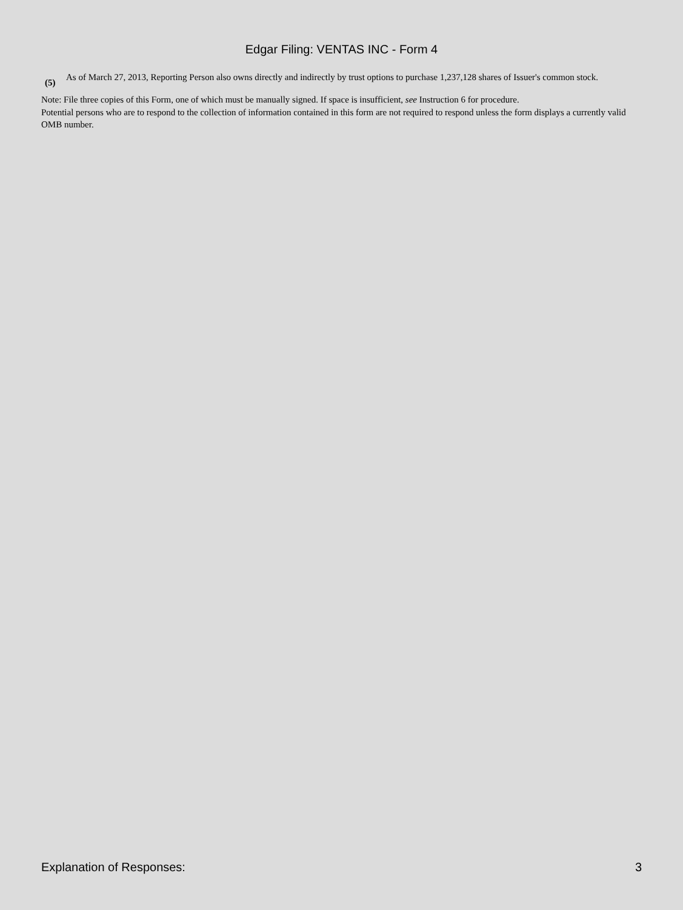Edgar Filing: VENTAS INC - Form 4
(5)
As of March 27, 2013, Reporting Person also owns directly and indirectly by trust options to purchase 1,237,128 shares of Issuer's common stock.
Note: File three copies of this Form, one of which must be manually signed. If space is insufficient, see Instruction 6 for procedure.
Potential persons who are to respond to the collection of information contained in this form are not required to respond unless the form displays a currently valid OMB number.
Explanation of Responses: 3